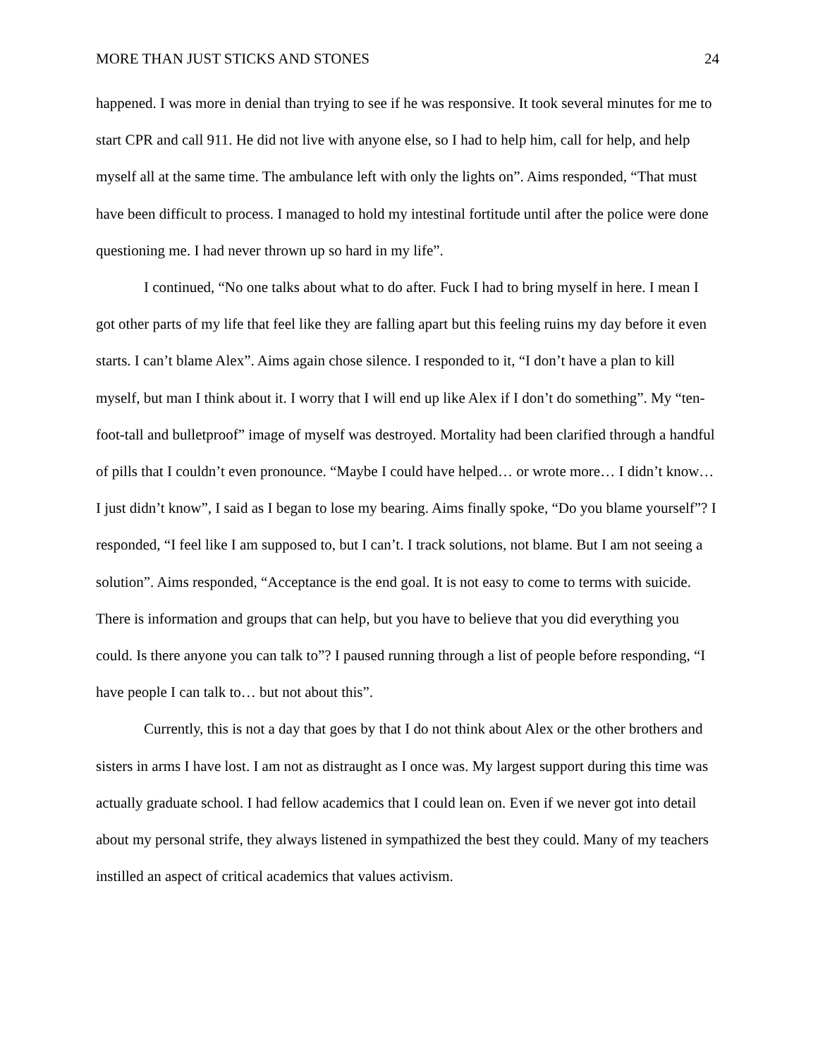MORE THAN JUST STICKS AND STONES 24
happened. I was more in denial than trying to see if he was responsive. It took several minutes for me to start CPR and call 911. He did not live with anyone else, so I had to help him, call for help, and help myself all at the same time. The ambulance left with only the lights on”. Aims responded, “That must have been difficult to process. I managed to hold my intestinal fortitude until after the police were done questioning me. I had never thrown up so hard in my life”.
I continued, “No one talks about what to do after. Fuck I had to bring myself in here. I mean I got other parts of my life that feel like they are falling apart but this feeling ruins my day before it even starts. I can’t blame Alex”. Aims again chose silence. I responded to it, “I don’t have a plan to kill myself, but man I think about it. I worry that I will end up like Alex if I don’t do something”. My “ten-foot-tall and bulletproof” image of myself was destroyed. Mortality had been clarified through a handful of pills that I couldn’t even pronounce. “Maybe I could have helped… or wrote more… I didn’t know… I just didn’t know”, I said as I began to lose my bearing. Aims finally spoke, “Do you blame yourself”? I responded, “I feel like I am supposed to, but I can’t. I track solutions, not blame. But I am not seeing a solution”. Aims responded, “Acceptance is the end goal. It is not easy to come to terms with suicide. There is information and groups that can help, but you have to believe that you did everything you could. Is there anyone you can talk to”? I paused running through a list of people before responding, “I have people I can talk to… but not about this”.
Currently, this is not a day that goes by that I do not think about Alex or the other brothers and sisters in arms I have lost. I am not as distraught as I once was. My largest support during this time was actually graduate school. I had fellow academics that I could lean on. Even if we never got into detail about my personal strife, they always listened in sympathized the best they could. Many of my teachers instilled an aspect of critical academics that values activism.